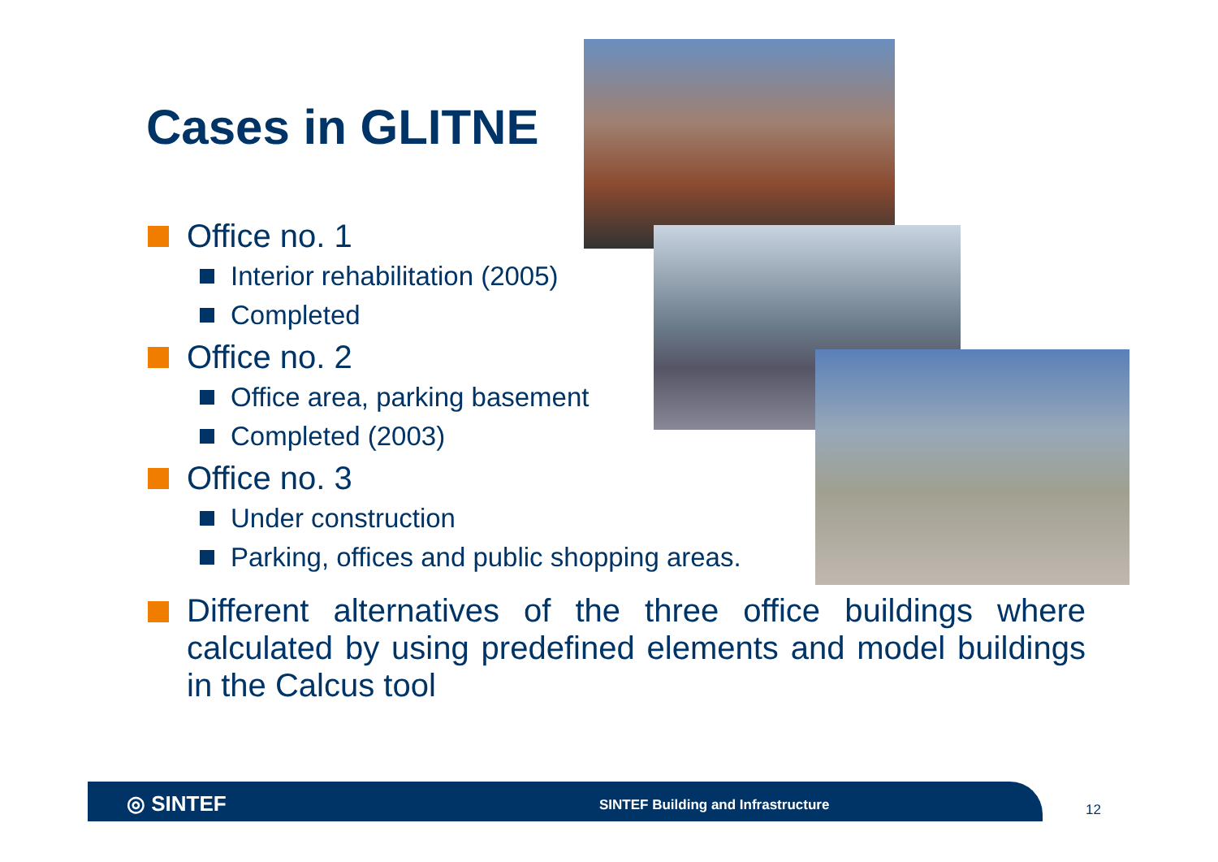Cases in GLITNE
Office no. 1
Interior rehabilitation (2005)
Completed
Office no. 2
Office area, parking basement
Completed (2003)
Office no. 3
Under construction
Parking, offices and public shopping areas.
Different alternatives of the three office buildings where calculated by using predefined elements and model buildings in the Calcus tool
◎ SINTEF
SINTEF Building and Infrastructure
12